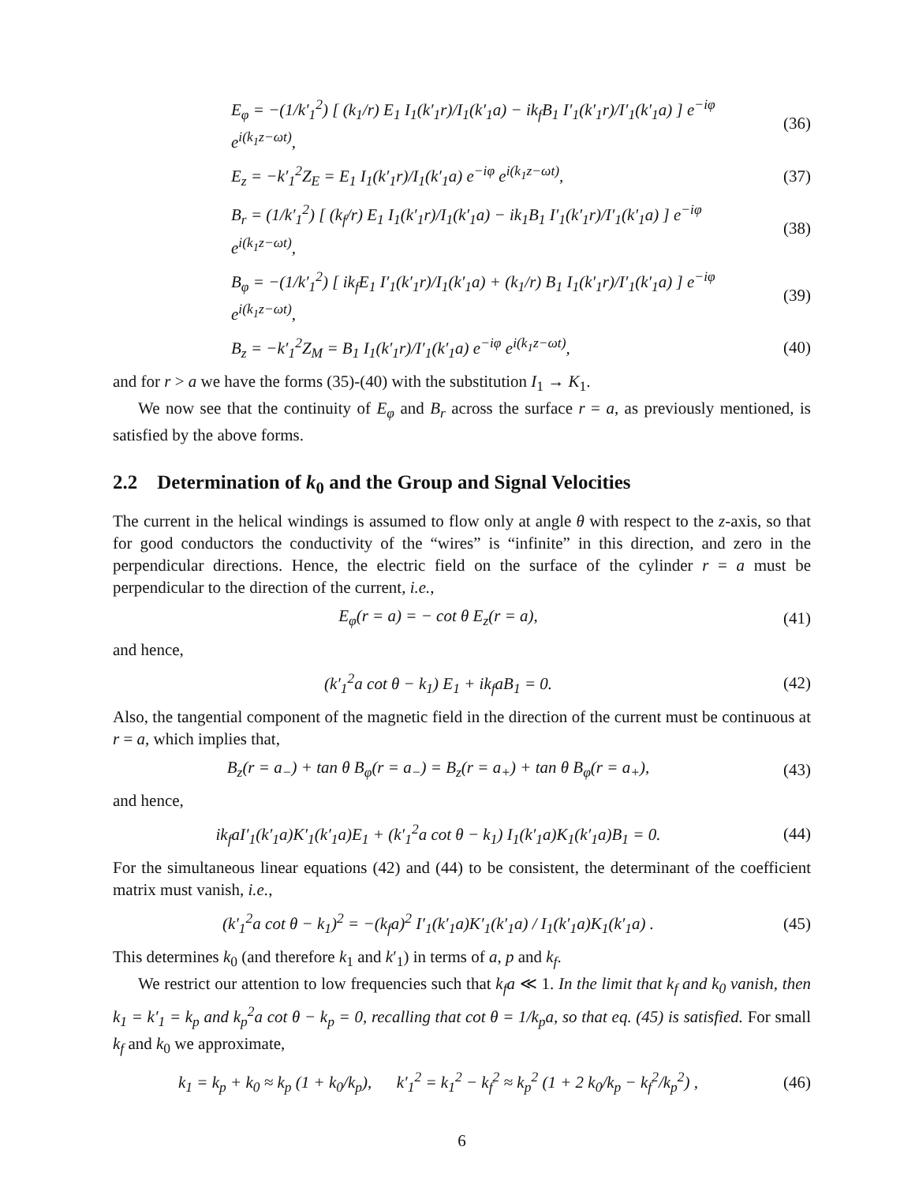E<sub>φ</sub> = −(1/k′<sub>1</sub><sup>2</sup>) [ (k<sub>1</sub>/r) E<sub>1</sub> I<sub>1</sub>(k′<sub>1</sub>r)/I<sub>1</sub>(k′<sub>1</sub>a) − ik<sub>f</sub>B<sub>1</sub> I′<sub>1</sub>(k′<sub>1</sub>r)/I′<sub>1</sub>(k′<sub>1</sub>a) ] e<sup>−iφ</sup> e<sup>i(k<sub>1</sub>z−ωt)</sup>, (36)
E<sub>z</sub> = −k′<sub>1</sub><sup>2</sup>Z<sub>E</sub> = E<sub>1</sub> I<sub>1</sub>(k′<sub>1</sub>r)/I<sub>1</sub>(k′<sub>1</sub>a) e<sup>−iφ</sup> e<sup>i(k<sub>1</sub>z−ωt)</sup>, (37)
B<sub>r</sub> = (1/k′<sub>1</sub><sup>2</sup>) [ (k<sub>f</sub>/r) E<sub>1</sub> I<sub>1</sub>(k′<sub>1</sub>r)/I<sub>1</sub>(k′<sub>1</sub>a) − ik<sub>1</sub>B<sub>1</sub> I′<sub>1</sub>(k′<sub>1</sub>r)/I′<sub>1</sub>(k′<sub>1</sub>a) ] e<sup>−iφ</sup> e<sup>i(k<sub>1</sub>z−ωt)</sup>, (38)
B<sub>φ</sub> = −(1/k′<sub>1</sub><sup>2</sup>) [ ik<sub>f</sub>E<sub>1</sub> I′<sub>1</sub>(k′<sub>1</sub>r)/I<sub>1</sub>(k′<sub>1</sub>a) + (k<sub>1</sub>/r) B<sub>1</sub> I<sub>1</sub>(k′<sub>1</sub>r)/I′<sub>1</sub>(k′<sub>1</sub>a) ] e<sup>−iφ</sup> e<sup>i(k<sub>1</sub>z−ωt)</sup>, (39)
B<sub>z</sub> = −k′<sub>1</sub><sup>2</sup>Z<sub>M</sub> = B<sub>1</sub> I<sub>1</sub>(k′<sub>1</sub>r)/I′<sub>1</sub>(k′<sub>1</sub>a) e<sup>−iφ</sup> e<sup>i(k<sub>1</sub>z−ωt)</sup>, (40)
and for r > a we have the forms (35)-(40) with the substitution I<sub>1</sub> → K<sub>1</sub>.
We now see that the continuity of E<sub>φ</sub> and B<sub>r</sub> across the surface r = a, as previously mentioned, is satisfied by the above forms.
2.2 Determination of k<sub>0</sub> and the Group and Signal Velocities
The current in the helical windings is assumed to flow only at angle θ with respect to the z-axis, so that for good conductors the conductivity of the “wires” is “infinite” in this direction, and zero in the perpendicular directions. Hence, the electric field on the surface of the cylinder r = a must be perpendicular to the direction of the current, i.e.,
E<sub>φ</sub>(r = a) = − cot θ E<sub>z</sub>(r = a), (41)
and hence,
(k′<sub>1</sub><sup>2</sup>a cot θ − k<sub>1</sub>) E<sub>1</sub> + ik<sub>f</sub>aB<sub>1</sub> = 0. (42)
Also, the tangential component of the magnetic field in the direction of the current must be continuous at r = a, which implies that,
B<sub>z</sub>(r = a<sub>−</sub>) + tan θ B<sub>φ</sub>(r = a<sub>−</sub>) = B<sub>z</sub>(r = a<sub>+</sub>) + tan θ B<sub>φ</sub>(r = a<sub>+</sub>), (43)
and hence,
ik<sub>f</sub>aI′<sub>1</sub>(k′<sub>1</sub>a)K′<sub>1</sub>(k′<sub>1</sub>a)E<sub>1</sub> + (k′<sub>1</sub><sup>2</sup>a cot θ − k<sub>1</sub>) I<sub>1</sub>(k′<sub>1</sub>a)K<sub>1</sub>(k′<sub>1</sub>a)B<sub>1</sub> = 0. (44)
For the simultaneous linear equations (42) and (44) to be consistent, the determinant of the coefficient matrix must vanish, i.e.,
(k′<sub>1</sub><sup>2</sup>a cot θ − k<sub>1</sub>)<sup>2</sup> = −(k<sub>f</sub>a)<sup>2</sup> I′<sub>1</sub>(k′<sub>1</sub>a)K′<sub>1</sub>(k′<sub>1</sub>a) / I<sub>1</sub>(k′<sub>1</sub>a)K<sub>1</sub>(k′<sub>1</sub>a) . (45)
This determines k<sub>0</sub> (and therefore k<sub>1</sub> and k′<sub>1</sub>) in terms of a, p and k<sub>f</sub>.
We restrict our attention to low frequencies such that k<sub>f</sub>a ≪ 1. In the limit that k<sub>f</sub> and k<sub>0</sub> vanish, then k<sub>1</sub> = k′<sub>1</sub> = k<sub>p</sub> and k<sub>p</sub><sup>2</sup>a cot θ − k<sub>p</sub> = 0, recalling that cot θ = 1/k<sub>p</sub>a, so that eq. (45) is satisfied. For small k<sub>f</sub> and k<sub>0</sub> we approximate,
k<sub>1</sub> = k<sub>p</sub> + k<sub>0</sub> ≈ k<sub>p</sub> (1 + k<sub>0</sub>/k<sub>p</sub>), k′<sub>1</sub><sup>2</sup> = k<sub>1</sub><sup>2</sup> − k<sub>f</sub><sup>2</sup> ≈ k<sub>p</sub><sup>2</sup> (1 + 2 k<sub>0</sub>/k<sub>p</sub> − k<sub>f</sub><sup>2</sup>/k<sub>p</sub><sup>2</sup>) , (46)
6